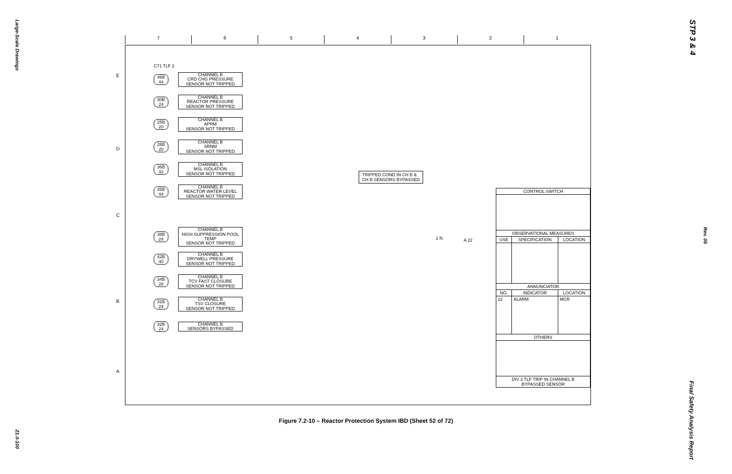Large-Scale Drawings
21.0-100
STP 3 & 4
Rev. 06
Final Safety Analysis Report
7 6 5 4 3 2 1
E
D
C
B
A
C71 TLF 2
46B 44 CHANNEL B
CRD CHG PRESSURE
SENSOR NOT TRIPPED
30B 24 CHANNEL B
REACTOR PRESSURE
SENSOR NOT TRIPPED
25B 20 CHANNEL B
APRM
SENSOR NOT TRIPPED
28B 20 CHANNEL B
SRNM
SENSOR NOT TRIPPED
36B 32 CHANNEL B
MSL ISOLATION
SENSOR NOT TRIPPED
45B 44 CHANNEL B
REACTOR WATER LEVEL
SENSOR NOT TRIPPED
38B 24 CHANNEL B
HIGH SUPPRESSION POOL TEMP
SENSOR NOT TRIPPED
42B 40 CHANNEL B
DRYWELL PRESSURE
SENSOR NOT TRIPPED
34B 28 CHANNEL B
TCV FAST CLOSURE
SENSOR NOT TRIPPED
31B 24 CHANNEL B
TSV CLOSURE
SENSOR NOT TRIPPED
32B 24 CHANNEL B
SENSORS BYPASSED
TRIPPED COND IN CH B &
CH B SENSORS BYPASSED
2 N A 22
| CONTROL SWITCH | | |
| --- | --- | --- |
| OBSERVATIONAL MEASURES | | |
| USE | SPECIFICATION | LOCATION |
| ANNUNCIATOR | | |
| NO. | INDICATOR | LOCATION |
| 22 | ALARM | MCR |
| OTHERS | | |
| DIV 2 TLF TRIP IN CHANNEL B BYPASSED SENSOR | | |
Figure 7.2-10 – Reactor Protection System IBD (Sheet 52 of 72)